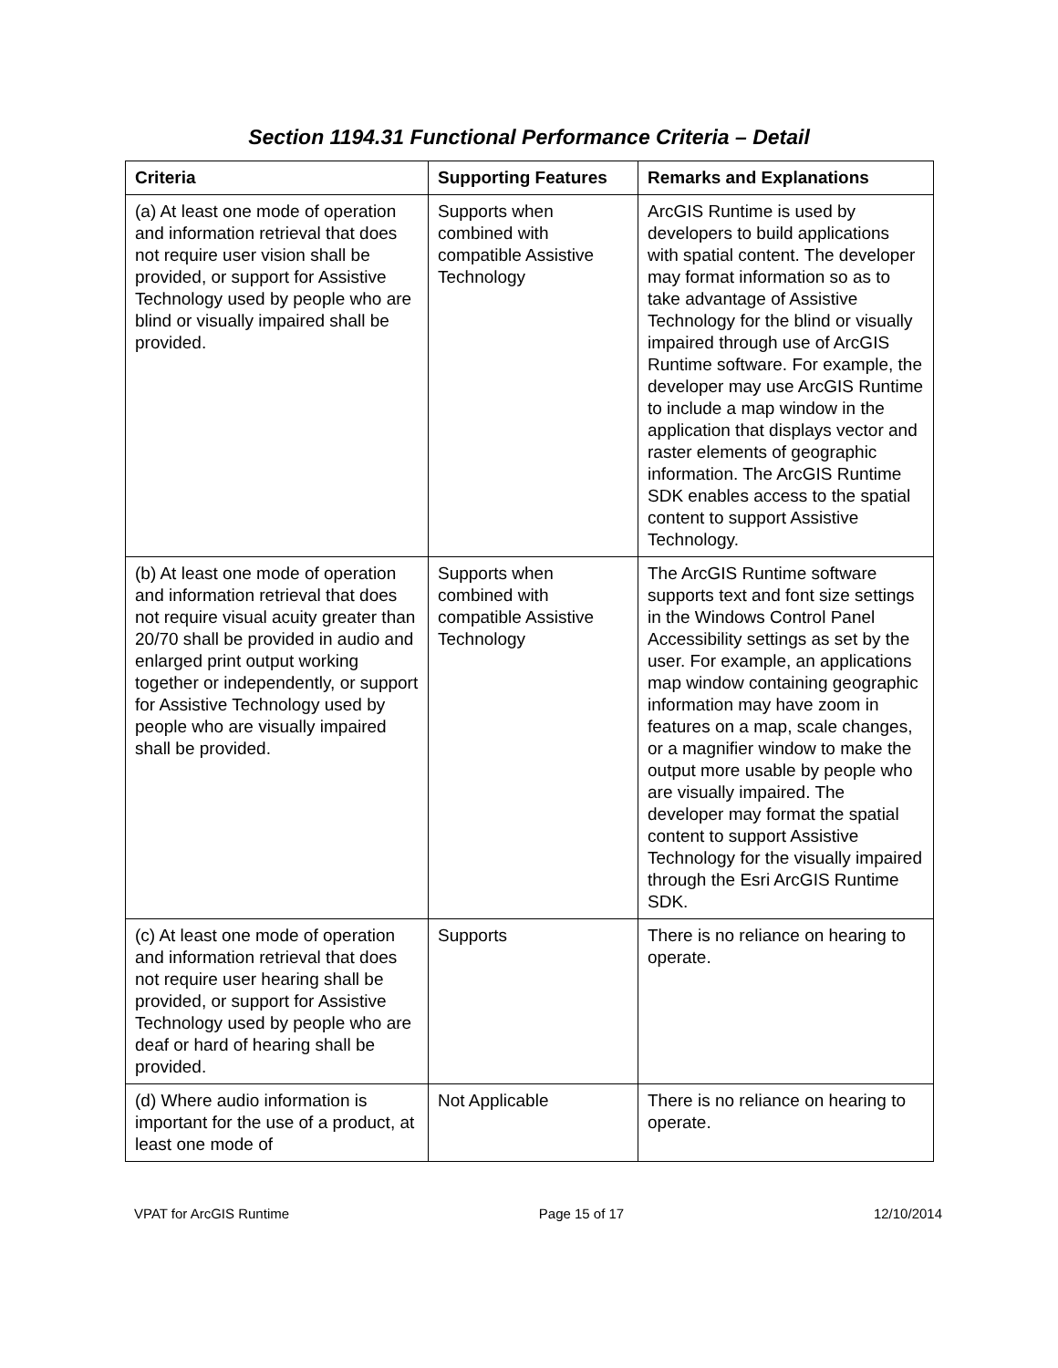Section 1194.31 Functional Performance Criteria – Detail
| Criteria | Supporting Features | Remarks and Explanations |
| --- | --- | --- |
| (a) At least one mode of operation and information retrieval that does not require user vision shall be provided, or support for Assistive Technology used by people who are blind or visually impaired shall be provided. | Supports when combined with compatible Assistive Technology | ArcGIS Runtime is used by developers to build applications with spatial content. The developer may format information so as to take advantage of Assistive Technology for the blind or visually impaired through use of ArcGIS Runtime software. For example, the developer may use ArcGIS Runtime to include a map window in the application that displays vector and raster elements of geographic information. The ArcGIS Runtime SDK enables access to the spatial content to support Assistive Technology. |
| (b) At least one mode of operation and information retrieval that does not require visual acuity greater than 20/70 shall be provided in audio and enlarged print output working together or independently, or support for Assistive Technology used by people who are visually impaired shall be provided. | Supports when combined with compatible Assistive Technology | The ArcGIS Runtime software supports text and font size settings in the Windows Control Panel Accessibility settings as set by the user. For example, an applications map window containing geographic information may have zoom in features on a map, scale changes, or a magnifier window to make the output more usable by people who are visually impaired. The developer may format the spatial content to support Assistive Technology for the visually impaired through the Esri ArcGIS Runtime SDK. |
| (c) At least one mode of operation and information retrieval that does not require user hearing shall be provided, or support for Assistive Technology used by people who are deaf or hard of hearing shall be provided. | Supports | There is no reliance on hearing to operate. |
| (d) Where audio information is important for the use of a product, at least one mode of | Not Applicable | There is no reliance on hearing to operate. |
VPAT for ArcGIS Runtime Page 15 of 17 12/10/2014